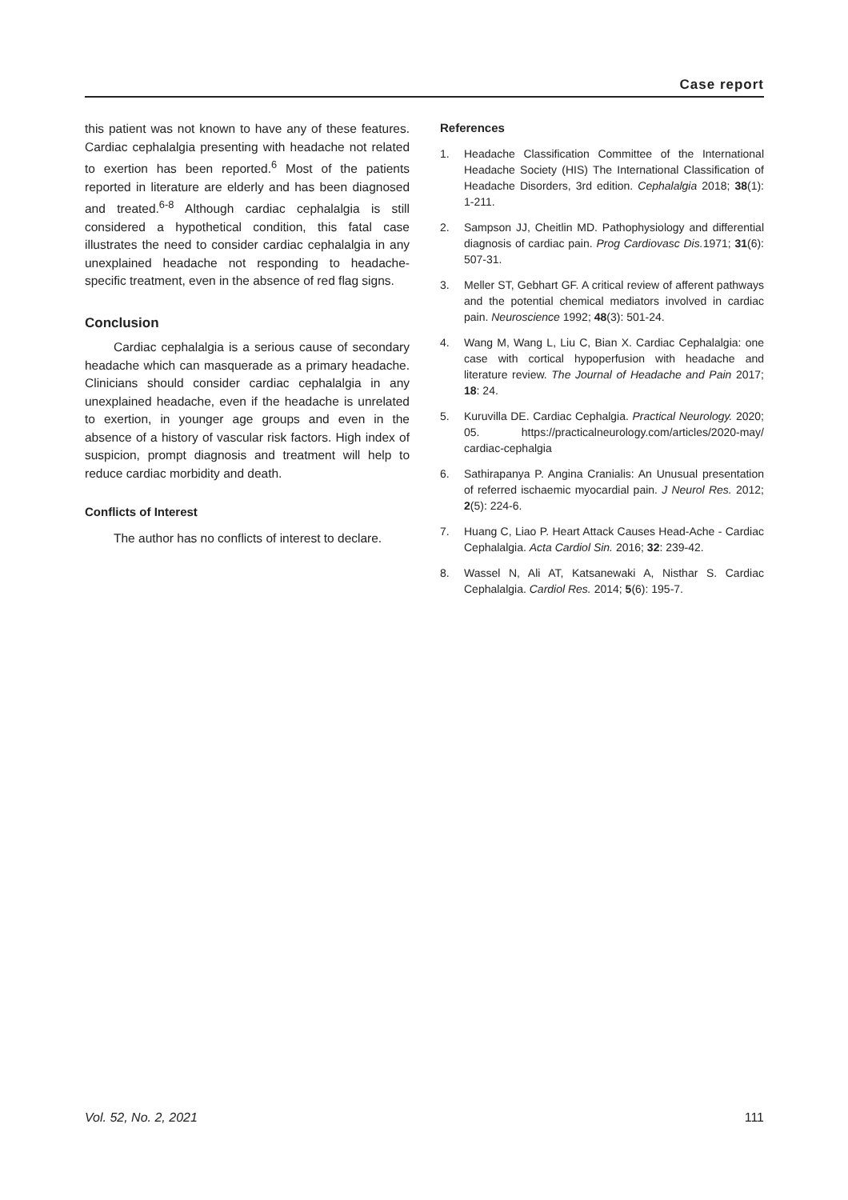Case report
this patient was not known to have any of these features. Cardiac cephalalgia presenting with headache not related to exertion has been reported.<sup>6</sup> Most of the patients reported in literature are elderly and has been diagnosed and treated.<sup>6-8</sup> Although cardiac cephalalgia is still considered a hypothetical condition, this fatal case illustrates the need to consider cardiac cephalalgia in any unexplained headache not responding to headache-specific treatment, even in the absence of red flag signs.
Conclusion
Cardiac cephalalgia is a serious cause of secondary headache which can masquerade as a primary headache. Clinicians should consider cardiac cephalalgia in any unexplained headache, even if the headache is unrelated to exertion, in younger age groups and even in the absence of a history of vascular risk factors. High index of suspicion, prompt diagnosis and treatment will help to reduce cardiac morbidity and death.
Conflicts of Interest
The author has no conflicts of interest to declare.
References
1. Headache Classification Committee of the International Headache Society (HIS) The International Classification of Headache Disorders, 3rd edition. Cephalalgia 2018; 38(1): 1-211.
2. Sampson JJ, Cheitlin MD. Pathophysiology and differential diagnosis of cardiac pain. Prog Cardiovasc Dis. 1971; 31(6): 507-31.
3. Meller ST, Gebhart GF. A critical review of afferent pathways and the potential chemical mediators involved in cardiac pain. Neuroscience 1992; 48(3): 501-24.
4. Wang M, Wang L, Liu C, Bian X. Cardiac Cephalalgia: one case with cortical hypoperfusion with headache and literature review. The Journal of Headache and Pain 2017; 18: 24.
5. Kuruvilla DE. Cardiac Cephalgia. Practical Neurology. 2020; 05. https://practicalneurology.com/articles/2020-may/ cardiac-cephalgia
6. Sathirapanya P. Angina Cranialis: An Unusual presentation of referred ischaemic myocardial pain. J Neurol Res. 2012; 2(5): 224-6.
7. Huang C, Liao P. Heart Attack Causes Head-Ache - Cardiac Cephalalgia. Acta Cardiol Sin. 2016; 32: 239-42.
8. Wassel N, Ali AT, Katsanewaki A, Nisthar S. Cardiac Cephalalgia. Cardiol Res. 2014; 5(6): 195-7.
Vol. 52, No. 2, 2021 111